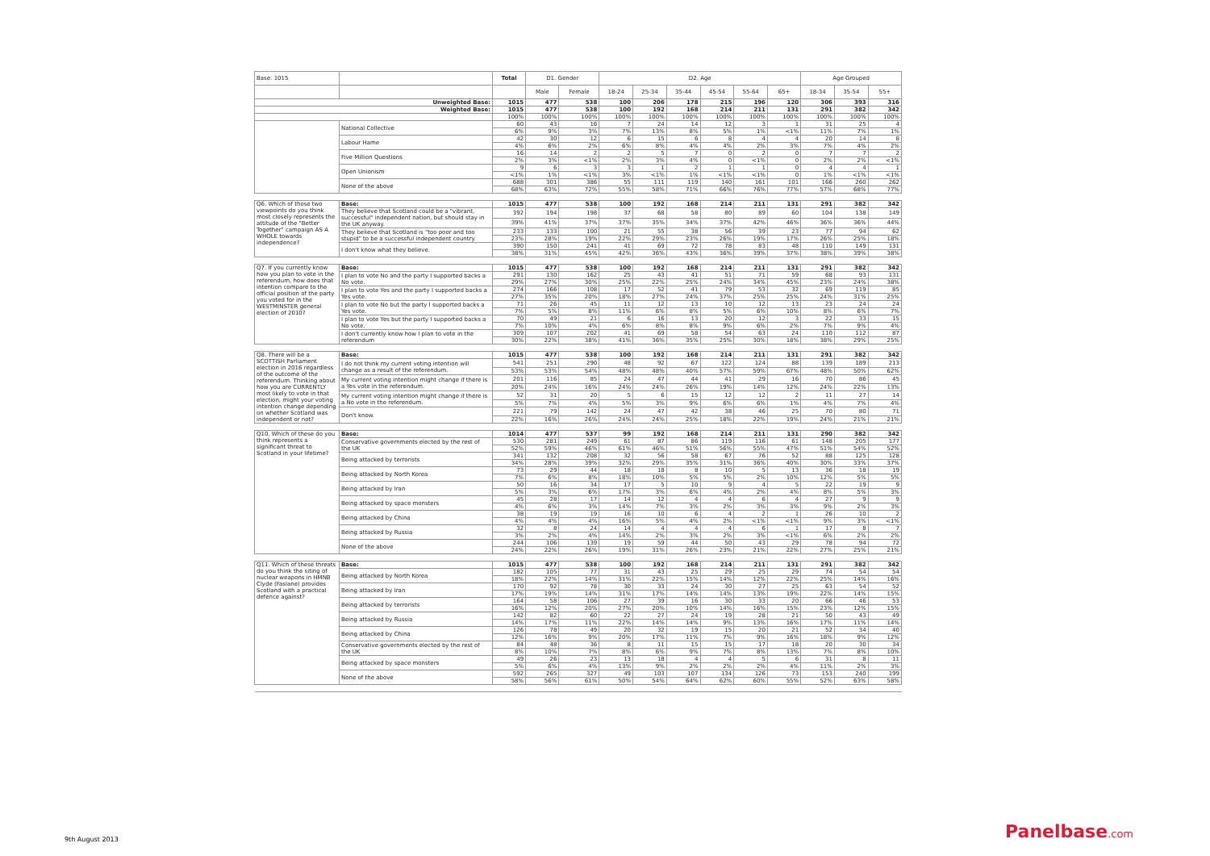| Base: 1015 | | Total | D1. Gender | | D2. Age | | | | | | Age Grouped | | |
| --- | --- | --- | --- | --- | --- | --- | --- | --- | --- | --- | --- | --- | --- |
| | | | Male | Female | 18-24 | 25-34 | 35-44 | 45-54 | 55-64 | 65+ | 18-34 | 35-54 | 55+ |
| Unweighted Base: | | 1015 | 477 | 538 | 100 | 206 | 178 | 215 | 196 | 120 | 306 | 393 | 316 |
| Weighted Base: | | 1015 | 477 | 538 | 100 | 192 | 168 | 214 | 211 | 131 | 291 | 382 | 342 |
| | | 100% | 100% | 100% | 100% | 100% | 100% | 100% | 100% | 100% | 100% | 100% | 100% |
| | National Collective | 60 | 43 | 16 | 7 | 24 | 14 | 12 | 3 | 1 | 31 | 25 | 4 |
| | | 6% | 9% | 3% | 7% | 13% | 8% | 5% | 1% | <1% | 11% | 7% | 1% |
| | Labour Hame | 42 | 30 | 12 | 6 | 15 | 6 | 8 | 4 | 4 | 20 | 14 | 8 |
| | | 4% | 6% | 2% | 6% | 8% | 4% | 4% | 2% | 3% | 7% | 4% | 2% |
| | Five Million Questions | 16 | 14 | 2 | 2 | 5 | 7 | 0 | 2 | 0 | 7 | 7 | 2 |
| | | 2% | 3% | <1% | 2% | 3% | 4% | 0 | <1% | 0 | 2% | 2% | <1% |
| | Open Unionism | 9 | 6 | 3 | 3 | 1 | 2 | 1 | 1 | 0 | 4 | 4 | 1 |
| | | <1% | 1% | <1% | 3% | <1% | 1% | <1% | <1% | 0 | 1% | <1% | <1% |
| | None of the above | 688 | 301 | 386 | 55 | 111 | 119 | 140 | 161 | 101 | 166 | 260 | 262 |
| | | 68% | 63% | 72% | 55% | 58% | 71% | 66% | 76% | 77% | 57% | 68% | 77% |
| Q6. Which of those two viewpoints do you think most closely represents the attitude of the "Better Together" campaign AS A WHOLE towards independence? | Base: | 1015 | 477 | 538 | 100 | 192 | 168 | 214 | 211 | 131 | 291 | 382 | 342 |
| | They believe that Scotland could be a "vibrant, successful" independent nation, but should stay in the UK anyway. | 392 | 194 | 198 | 37 | 68 | 58 | 80 | 89 | 60 | 104 | 138 | 149 |
| | | 39% | 41% | 37% | 37% | 35% | 34% | 37% | 42% | 46% | 36% | 36% | 44% |
| | They believe that Scotland is "too poor and too stupid" to be a successful independent country. | 233 | 133 | 100 | 21 | 55 | 38 | 56 | 39 | 23 | 77 | 94 | 62 |
| | | 23% | 28% | 19% | 22% | 29% | 23% | 26% | 19% | 17% | 26% | 25% | 18% |
| | I don't know what they believe. | 390 | 150 | 241 | 41 | 69 | 72 | 78 | 83 | 48 | 110 | 149 | 131 |
| | | 38% | 31% | 45% | 42% | 36% | 43% | 36% | 39% | 37% | 38% | 39% | 38% |
| Q7. If you currently know how you plan to vote in the referendum, how does that intention compare to the official position of the party you voted for in the WESTMINSTER general election of 2010? | Base: | 1015 | 477 | 538 | 100 | 192 | 168 | 214 | 211 | 131 | 291 | 382 | 342 |
| | I plan to vote No and the party I supported backs a No vote. | 291 | 130 | 162 | 25 | 43 | 41 | 51 | 71 | 59 | 68 | 93 | 131 |
| | | 29% | 27% | 30% | 25% | 22% | 25% | 24% | 34% | 45% | 23% | 24% | 38% |
| | I plan to vote Yes and the party I supported backs a Yes vote. | 274 | 166 | 108 | 17 | 52 | 41 | 79 | 53 | 32 | 69 | 119 | 85 |
| | | 27% | 35% | 20% | 18% | 27% | 24% | 37% | 25% | 25% | 24% | 31% | 25% |
| | I plan to vote No but the party I supported backs a Yes vote. | 71 | 26 | 45 | 11 | 12 | 13 | 10 | 12 | 13 | 23 | 24 | 24 |
| | | 7% | 5% | 8% | 11% | 6% | 8% | 5% | 6% | 10% | 8% | 6% | 7% |
| | I plan to vote Yes but the party I supported backs a No vote. | 70 | 49 | 21 | 6 | 16 | 13 | 20 | 12 | 3 | 22 | 33 | 15 |
| | | 7% | 10% | 4% | 6% | 8% | 8% | 9% | 6% | 2% | 7% | 9% | 4% |
| | I don't currently know how I plan to vote in the referendum | 309 | 107 | 202 | 41 | 69 | 58 | 54 | 63 | 24 | 110 | 112 | 87 |
| | | 30% | 22% | 38% | 41% | 36% | 35% | 25% | 30% | 18% | 38% | 29% | 25% |
| Q8. There will be a SCOTTISH Parliament election in 2016 regardless of the outcome of the referendum. Thinking about how you are CURRENTLY most likely to vote in that election, might your voting intention change depending on whether Scotland was independent or not? | Base: | 1015 | 477 | 538 | 100 | 192 | 168 | 214 | 211 | 131 | 291 | 382 | 342 |
| | I do not think my current voting intention will change as a result of the referendum. | 541 | 251 | 290 | 48 | 92 | 67 | 122 | 124 | 88 | 139 | 189 | 213 |
| | | 53% | 53% | 54% | 48% | 48% | 40% | 57% | 59% | 67% | 48% | 50% | 62% |
| | My current voting intention might change if there is a Yes vote in the referendum. | 201 | 116 | 85 | 24 | 47 | 44 | 41 | 29 | 16 | 70 | 86 | 45 |
| | | 20% | 24% | 16% | 24% | 24% | 26% | 19% | 14% | 12% | 24% | 22% | 13% |
| | My current voting intention might change if there is a No vote in the referendum. | 52 | 31 | 20 | 5 | 6 | 15 | 12 | 12 | 2 | 11 | 27 | 14 |
| | | 5% | 7% | 4% | 5% | 3% | 9% | 6% | 6% | 1% | 4% | 7% | 4% |
| | Don't know. | 221 | 79 | 142 | 24 | 47 | 42 | 38 | 46 | 25 | 70 | 80 | 71 |
| | | 22% | 16% | 26% | 24% | 24% | 25% | 18% | 22% | 19% | 24% | 21% | 21% |
| Q10. Which of these do you think represents a significant threat to Scotland in your lifetime? | Base: | 1014 | 477 | 537 | 99 | 192 | 168 | 214 | 211 | 131 | 290 | 382 | 342 |
| | Conservative governments elected by the rest of the UK | 530 | 281 | 249 | 61 | 87 | 86 | 119 | 116 | 61 | 148 | 205 | 177 |
| | | 52% | 59% | 46% | 61% | 46% | 51% | 56% | 55% | 47% | 51% | 54% | 52% |
| | Being attacked by terrorists | 341 | 132 | 208 | 32 | 56 | 58 | 67 | 76 | 52 | 88 | 125 | 128 |
| | | 34% | 28% | 39% | 32% | 29% | 35% | 31% | 36% | 40% | 30% | 33% | 37% |
| | Being attacked by North Korea | 73 | 29 | 44 | 18 | 18 | 8 | 10 | 5 | 13 | 36 | 18 | 19 |
| | | 7% | 6% | 8% | 18% | 10% | 5% | 5% | 2% | 10% | 12% | 5% | 5% |
| | Being attacked by Iran | 50 | 16 | 34 | 17 | 5 | 10 | 9 | 4 | 5 | 22 | 19 | 9 |
| | | 5% | 3% | 6% | 17% | 3% | 6% | 4% | 2% | 4% | 8% | 5% | 3% |
| | Being attacked by space monsters | 45 | 28 | 17 | 14 | 12 | 4 | 4 | 6 | 4 | 27 | 9 | 9 |
| | | 4% | 6% | 3% | 14% | 7% | 3% | 2% | 3% | 3% | 9% | 2% | 3% |
| | Being attacked by China | 38 | 19 | 19 | 16 | 10 | 6 | 4 | 2 | 1 | 26 | 10 | 2 |
| | | 4% | 4% | 4% | 16% | 5% | 4% | 2% | <1% | <1% | 9% | 3% | <1% |
| | Being attacked by Russia | 32 | 8 | 24 | 14 | 4 | 4 | 4 | 6 | 1 | 17 | 8 | 7 |
| | | 3% | 2% | 4% | 14% | 2% | 3% | 2% | 3% | <1% | 6% | 2% | 2% |
| | None of the above | 244 | 106 | 139 | 19 | 59 | 44 | 50 | 43 | 29 | 78 | 94 | 72 |
| | | 24% | 22% | 26% | 19% | 31% | 26% | 23% | 21% | 22% | 27% | 25% | 21% |
| Q11. Which of these threats do you think the siting of nuclear weapons in HMNB Clyde (Faslane) provides Scotland with a practical defence against? | Base: | 1015 | 477 | 538 | 100 | 192 | 168 | 214 | 211 | 131 | 291 | 382 | 342 |
| | Being attacked by North Korea | 182 | 105 | 77 | 31 | 43 | 25 | 29 | 25 | 29 | 74 | 54 | 54 |
| | | 18% | 22% | 14% | 31% | 22% | 15% | 14% | 12% | 22% | 25% | 14% | 16% |
| | Being attacked by Iran | 170 | 92 | 78 | 30 | 33 | 24 | 30 | 27 | 25 | 63 | 54 | 52 |
| | | 17% | 19% | 14% | 31% | 17% | 14% | 14% | 13% | 19% | 22% | 14% | 15% |
| | Being attacked by terrorists | 164 | 58 | 106 | 27 | 39 | 16 | 30 | 33 | 20 | 66 | 46 | 53 |
| | | 16% | 12% | 20% | 27% | 20% | 10% | 14% | 16% | 15% | 23% | 12% | 15% |
| | Being attacked by Russia | 142 | 82 | 60 | 22 | 27 | 24 | 19 | 28 | 21 | 50 | 43 | 49 |
| | | 14% | 17% | 11% | 22% | 14% | 14% | 9% | 13% | 16% | 17% | 11% | 14% |
| | Being attacked by China | 126 | 78 | 49 | 20 | 32 | 19 | 15 | 20 | 21 | 52 | 34 | 40 |
| | | 12% | 16% | 9% | 20% | 17% | 11% | 7% | 9% | 16% | 18% | 9% | 12% |
| | Conservative governments elected by the rest of the UK | 84 | 48 | 36 | 8 | 11 | 15 | 15 | 17 | 18 | 20 | 30 | 34 |
| | | 8% | 10% | 7% | 8% | 6% | 9% | 7% | 8% | 13% | 7% | 8% | 10% |
| | Being attacked by space monsters | 49 | 26 | 23 | 13 | 18 | 4 | 4 | 5 | 6 | 31 | 8 | 11 |
| | | 5% | 6% | 4% | 13% | 9% | 2% | 2% | 2% | 4% | 11% | 2% | 3% |
| | None of the above | 592 | 265 | 327 | 49 | 103 | 107 | 134 | 126 | 73 | 153 | 240 | 199 |
| | | 58% | 56% | 61% | 50% | 54% | 64% | 62% | 60% | 55% | 52% | 63% | 58% |
9th August 2013 Panelbase.com